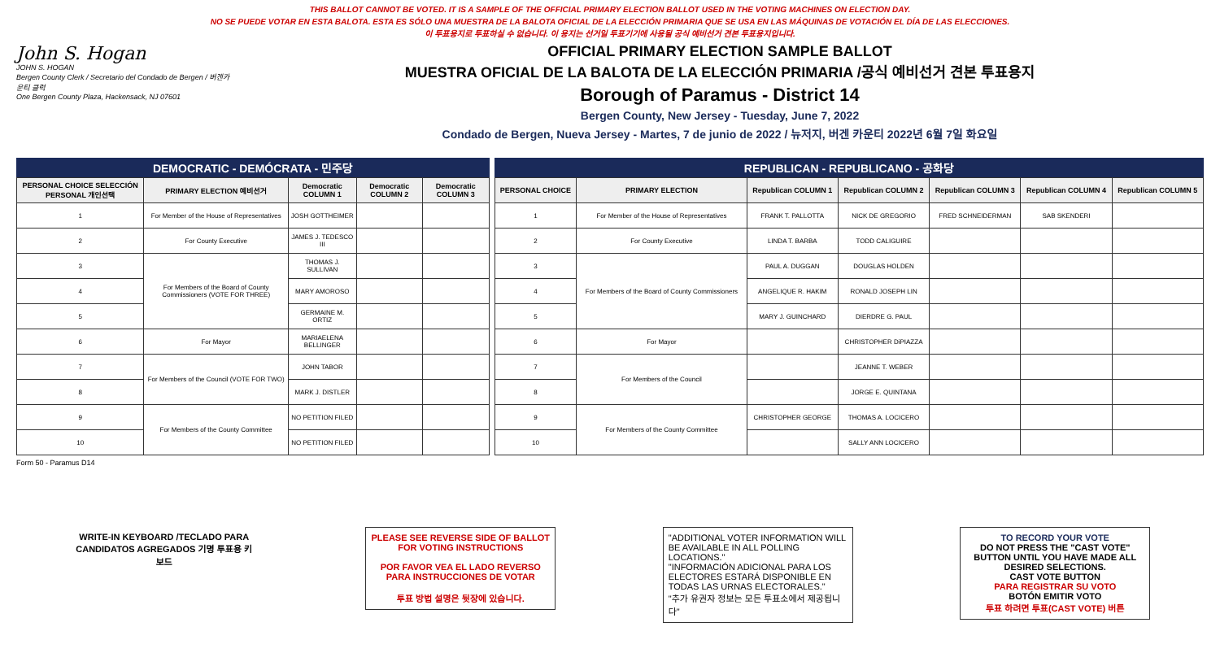THIS BALLOT CANNOT BE VOTED. IT IS A SAMPLE OF THE OFFICIAL PRIMARY ELECTION BALLOT USED IN THE VOTING MACHINES ON ELECTION DAY.
NO SE PUEDE VOTAR EN ESTA BALOTA. ESTA ES SÓLO UNA MUESTRA DE LA BALOTA OFICIAL DE LA ELECCIÓN PRIMARIA QUE SE USA EN LAS MÁQUINAS DE VOTACIÓN EL DÍA DE LAS ELECCIONES.
이 투표용지로 투표하실 수 없습니다. 이 용지는 선거일 투표기기에 사용될 공식 예비선거 견본 투표용지입니다.
John S. Hogan
JOHN S. HOGAN
Bergen County Clerk / Secretario del Condado de Bergen / 버겐카운티 클럭
One Bergen County Plaza, Hackensack, NJ 07601
OFFICIAL PRIMARY ELECTION SAMPLE BALLOT
MUESTRA OFICIAL DE LA BALOTA DE LA ELECCIÓN PRIMARIA /공식 예비선거 견본 투표용지
Borough of Paramus - District 14
Bergen County, New Jersey - Tuesday, June 7, 2022
Condado de Bergen, Nueva Jersey - Martes, 7 de junio de 2022 / 뉴저지, 버겐 카운티 2022년 6월 7일 화요일
DEMOCRATIC - DEMÓCRATA - 민주당
| PERSONAL CHOICE SELECCIÓN PERSONAL 개인선택 | PRIMARY ELECTION 예비선거 | Democratic COLUMN 1 | Democratic COLUMN 2 | Democratic COLUMN 3 |
| --- | --- | --- | --- | --- |
| 1 | For Member of the House of Representatives | JOSH GOTTHEIMER | | |
| 2 | For County Executive | JAMES J. TEDESCO III | | |
| 3 | For Members of the Board of County Commissioners (VOTE FOR THREE) | THOMAS J. SULLIVAN | | |
| 4 | | MARY AMOROSO | | |
| 5 | | GERMAINE M. ORTIZ | | |
| 6 | For Mayor | MARIAELENA BELLINGER | | |
| 7 | For Members of the Council (VOTE FOR TWO) | JOHN TABOR | | |
| 8 | | MARK J. DISTLER | | |
| 9 | For Members of the County Committee | NO PETITION FILED | | |
| 10 | | NO PETITION FILED | | |
REPUBLICAN - REPUBLICANO - 공화당
| PERSONAL CHOICE | PRIMARY ELECTION | Republican COLUMN 1 | Republican COLUMN 2 | Republican COLUMN 3 | Republican COLUMN 4 | Republican COLUMN 5 |
| --- | --- | --- | --- | --- | --- | --- |
| 1 | For Member of the House of Representatives | FRANK T. PALLOTTA | NICK DE GREGORIO | FRED SCHNEIDERMAN | SAB SKENDERI | |
| 2 | For County Executive | LINDA T. BARBA | TODD CALIGUIRE | | | |
| 3 | For Members of the Board of County Commissioners | PAUL A. DUGGAN | DOUGLAS HOLDEN | | | |
| 4 | | ANGELIQUE R. HAKIM | RONALD JOSEPH LIN | | | |
| 5 | | MARY J. GUINCHARD | DIERDRE G. PAUL | | | |
| 6 | For Mayor | | CHRISTOPHER DiPIAZZA | | | |
| 7 | For Members of the Council | | JEANNE T. WEBER | | | |
| 8 | | | JORGE E. QUINTANA | | | |
| 9 | For Members of the County Committee | CHRISTOPHER GEORGE | THOMAS A. LOCICERO | | | |
| 10 | | | SALLY ANN LOCICERO | | | |
Form 50 - Paramus D14
WRITE-IN KEYBOARD /TECLADO PARA CANDIDATOS AGREGADOS 기명 투표용 키보드
PLEASE SEE REVERSE SIDE OF BALLOT FOR VOTING INSTRUCTIONS
POR FAVOR VEA EL LADO REVERSO PARA INSTRUCCIONES DE VOTAR
투표 방법 설명은 뒷장에 있습니다.
"ADDITIONAL VOTER INFORMATION WILL BE AVAILABLE IN ALL POLLING LOCATIONS."
"INFORMACIÓN ADICIONAL PARA LOS ELECTORES ESTARÁ DISPONIBLE EN TODAS LAS URNAS ELECTORALES."
"추가 유권자 정보는 모든 투표소에서 제공됩니다"
TO RECORD YOUR VOTE
DO NOT PRESS THE "CAST VOTE" BUTTON UNTIL YOU HAVE MADE ALL DESIRED SELECTIONS.
CAST VOTE BUTTON
PARA REGISTRAR SU VOTO
BOTÓN EMITIR VOTO
투표 하려면 투표(CAST VOTE) 버튼